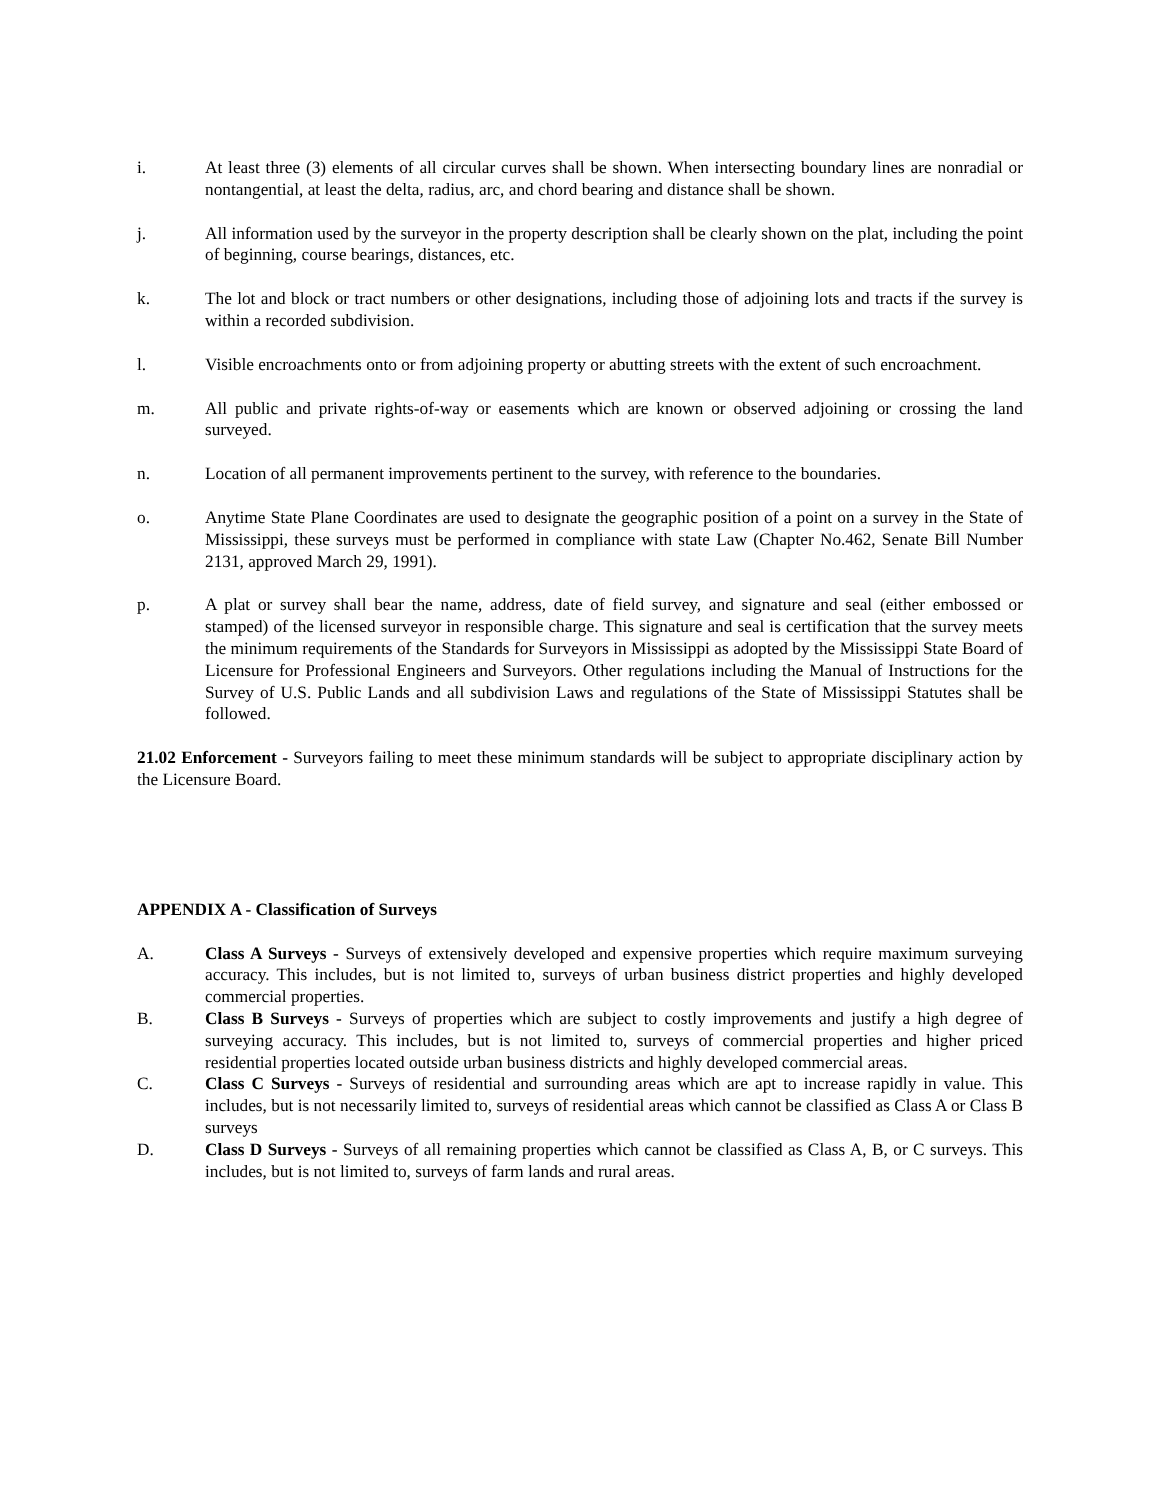i. At least three (3) elements of all circular curves shall be shown. When intersecting boundary lines are nonradial or nontangential, at least the delta, radius, arc, and chord bearing and distance shall be shown.
j. All information used by the surveyor in the property description shall be clearly shown on the plat, including the point of beginning, course bearings, distances, etc.
k. The lot and block or tract numbers or other designations, including those of adjoining lots and tracts if the survey is within a recorded subdivision.
l. Visible encroachments onto or from adjoining property or abutting streets with the extent of such encroachment.
m. All public and private rights-of-way or easements which are known or observed adjoining or crossing the land surveyed.
n. Location of all permanent improvements pertinent to the survey, with reference to the boundaries.
o. Anytime State Plane Coordinates are used to designate the geographic position of a point on a survey in the State of Mississippi, these surveys must be performed in compliance with state Law (Chapter No.462, Senate Bill Number 2131, approved March 29, 1991).
p. A plat or survey shall bear the name, address, date of field survey, and signature and seal (either embossed or stamped) of the licensed surveyor in responsible charge. This signature and seal is certification that the survey meets the minimum requirements of the Standards for Surveyors in Mississippi as adopted by the Mississippi State Board of Licensure for Professional Engineers and Surveyors. Other regulations including the Manual of Instructions for the Survey of U.S. Public Lands and all subdivision Laws and regulations of the State of Mississippi Statutes shall be followed.
21.02 Enforcement - Surveyors failing to meet these minimum standards will be subject to appropriate disciplinary action by the Licensure Board.
APPENDIX A - Classification of Surveys
A. Class A Surveys - Surveys of extensively developed and expensive properties which require maximum surveying accuracy. This includes, but is not limited to, surveys of urban business district properties and highly developed commercial properties.
B. Class B Surveys - Surveys of properties which are subject to costly improvements and justify a high degree of surveying accuracy. This includes, but is not limited to, surveys of commercial properties and higher priced residential properties located outside urban business districts and highly developed commercial areas.
C. Class C Surveys - Surveys of residential and surrounding areas which are apt to increase rapidly in value. This includes, but is not necessarily limited to, surveys of residential areas which cannot be classified as Class A or Class B surveys
D. Class D Surveys - Surveys of all remaining properties which cannot be classified as Class A, B, or C surveys. This includes, but is not limited to, surveys of farm lands and rural areas.